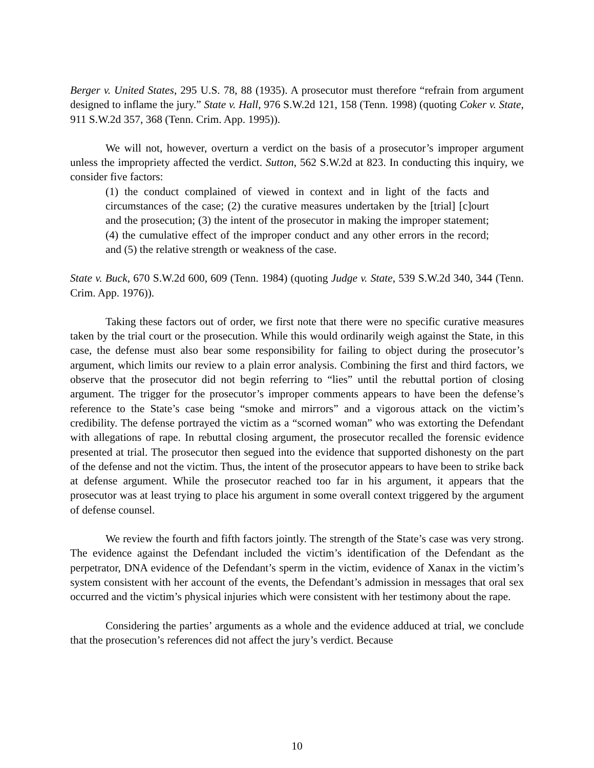Berger v. United States, 295 U.S. 78, 88 (1935). A prosecutor must therefore “refrain from argument designed to inflame the jury.” State v. Hall, 976 S.W.2d 121, 158 (Tenn. 1998) (quoting Coker v. State, 911 S.W.2d 357, 368 (Tenn. Crim. App. 1995)).
We will not, however, overturn a verdict on the basis of a prosecutor’s improper argument unless the impropriety affected the verdict. Sutton, 562 S.W.2d at 823. In conducting this inquiry, we consider five factors:
(1) the conduct complained of viewed in context and in light of the facts and circumstances of the case; (2) the curative measures undertaken by the [trial] [c]ourt and the prosecution; (3) the intent of the prosecutor in making the improper statement; (4) the cumulative effect of the improper conduct and any other errors in the record; and (5) the relative strength or weakness of the case.
State v. Buck, 670 S.W.2d 600, 609 (Tenn. 1984) (quoting Judge v. State, 539 S.W.2d 340, 344 (Tenn. Crim. App. 1976)).
Taking these factors out of order, we first note that there were no specific curative measures taken by the trial court or the prosecution. While this would ordinarily weigh against the State, in this case, the defense must also bear some responsibility for failing to object during the prosecutor’s argument, which limits our review to a plain error analysis. Combining the first and third factors, we observe that the prosecutor did not begin referring to “lies” until the rebuttal portion of closing argument. The trigger for the prosecutor’s improper comments appears to have been the defense’s reference to the State’s case being “smoke and mirrors” and a vigorous attack on the victim’s credibility. The defense portrayed the victim as a “scorned woman” who was extorting the Defendant with allegations of rape. In rebuttal closing argument, the prosecutor recalled the forensic evidence presented at trial. The prosecutor then segued into the evidence that supported dishonesty on the part of the defense and not the victim. Thus, the intent of the prosecutor appears to have been to strike back at defense argument. While the prosecutor reached too far in his argument, it appears that the prosecutor was at least trying to place his argument in some overall context triggered by the argument of defense counsel.
We review the fourth and fifth factors jointly. The strength of the State’s case was very strong. The evidence against the Defendant included the victim’s identification of the Defendant as the perpetrator, DNA evidence of the Defendant’s sperm in the victim, evidence of Xanax in the victim’s system consistent with her account of the events, the Defendant’s admission in messages that oral sex occurred and the victim’s physical injuries which were consistent with her testimony about the rape.
Considering the parties’ arguments as a whole and the evidence adduced at trial, we conclude that the prosecution’s references did not affect the jury’s verdict. Because
10